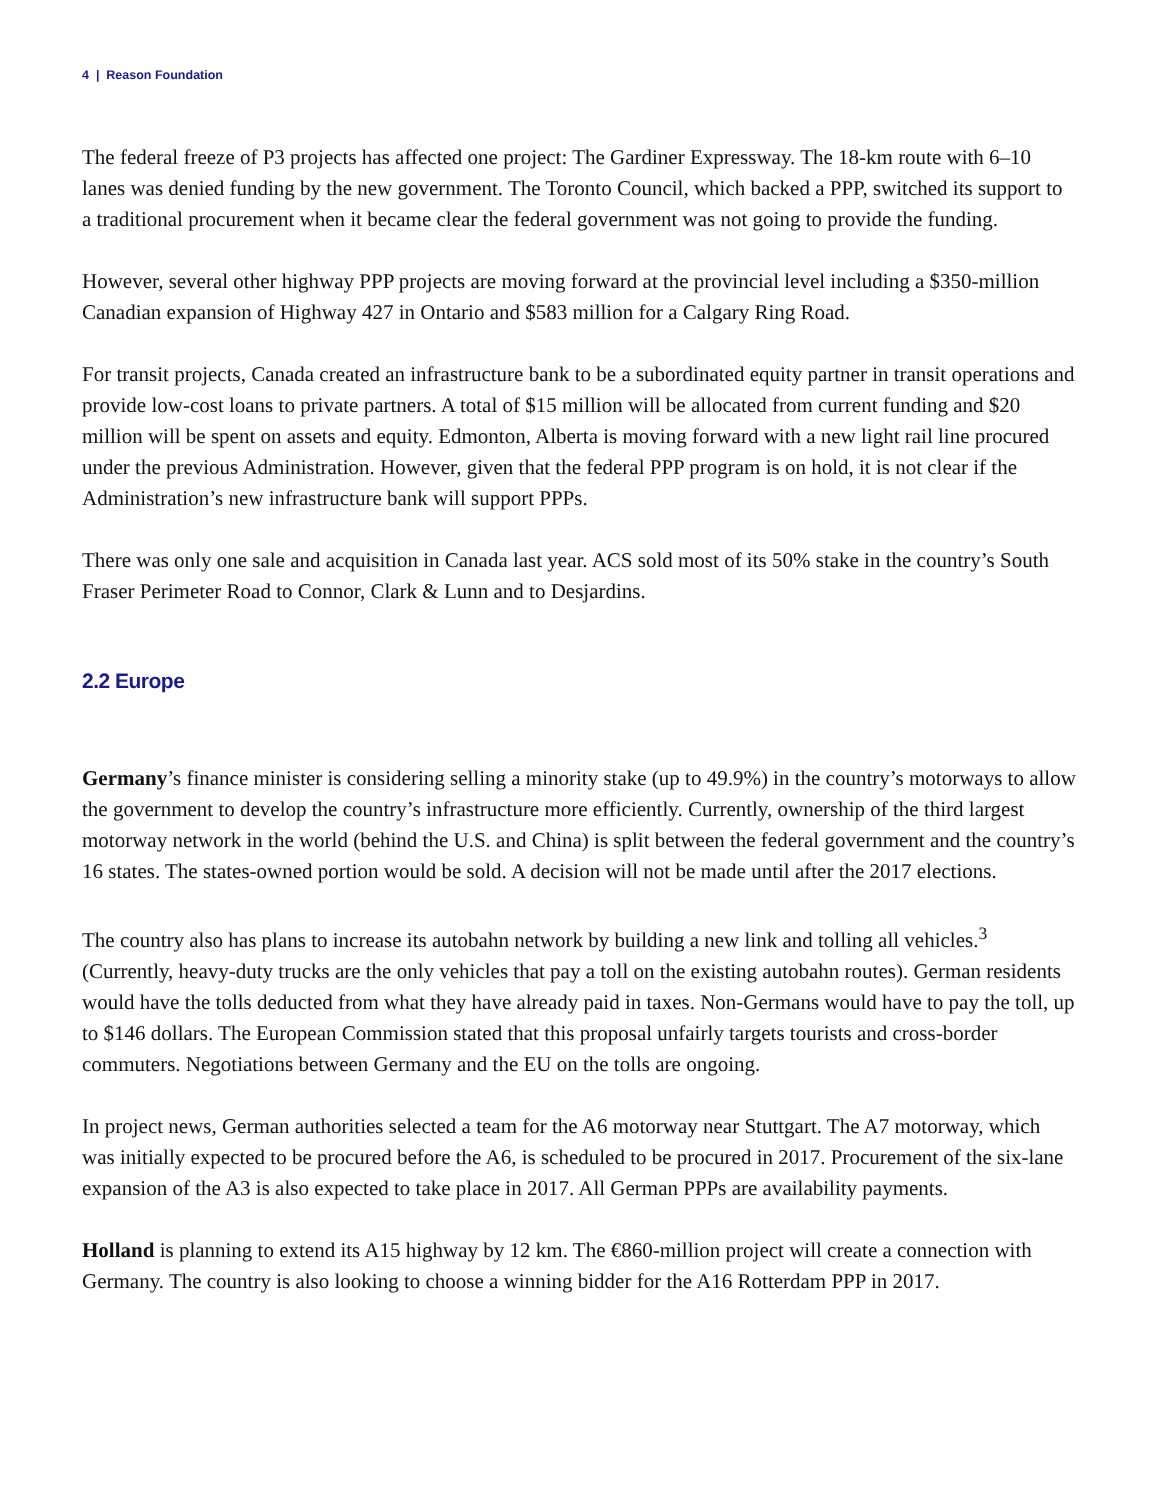4 | Reason Foundation
The federal freeze of P3 projects has affected one project: The Gardiner Expressway. The 18-km route with 6–10 lanes was denied funding by the new government. The Toronto Council, which backed a PPP, switched its support to a traditional procurement when it became clear the federal government was not going to provide the funding.
However, several other highway PPP projects are moving forward at the provincial level including a $350-million Canadian expansion of Highway 427 in Ontario and $583 million for a Calgary Ring Road.
For transit projects, Canada created an infrastructure bank to be a subordinated equity partner in transit operations and provide low-cost loans to private partners. A total of $15 million will be allocated from current funding and $20 million will be spent on assets and equity. Edmonton, Alberta is moving forward with a new light rail line procured under the previous Administration. However, given that the federal PPP program is on hold, it is not clear if the Administration’s new infrastructure bank will support PPPs.
There was only one sale and acquisition in Canada last year. ACS sold most of its 50% stake in the country’s South Fraser Perimeter Road to Connor, Clark & Lunn and to Desjardins.
2.2 Europe
Germany’s finance minister is considering selling a minority stake (up to 49.9%) in the country’s motorways to allow the government to develop the country’s infrastructure more efficiently. Currently, ownership of the third largest motorway network in the world (behind the U.S. and China) is split between the federal government and the country’s 16 states. The states-owned portion would be sold. A decision will not be made until after the 2017 elections.
The country also has plans to increase its autobahn network by building a new link and tolling all vehicles.<sup>3</sup> (Currently, heavy-duty trucks are the only vehicles that pay a toll on the existing autobahn routes). German residents would have the tolls deducted from what they have already paid in taxes. Non-Germans would have to pay the toll, up to $146 dollars. The European Commission stated that this proposal unfairly targets tourists and cross-border commuters. Negotiations between Germany and the EU on the tolls are ongoing.
In project news, German authorities selected a team for the A6 motorway near Stuttgart. The A7 motorway, which was initially expected to be procured before the A6, is scheduled to be procured in 2017. Procurement of the six-lane expansion of the A3 is also expected to take place in 2017. All German PPPs are availability payments.
Holland is planning to extend its A15 highway by 12 km. The €860-million project will create a connection with Germany. The country is also looking to choose a winning bidder for the A16 Rotterdam PPP in 2017.